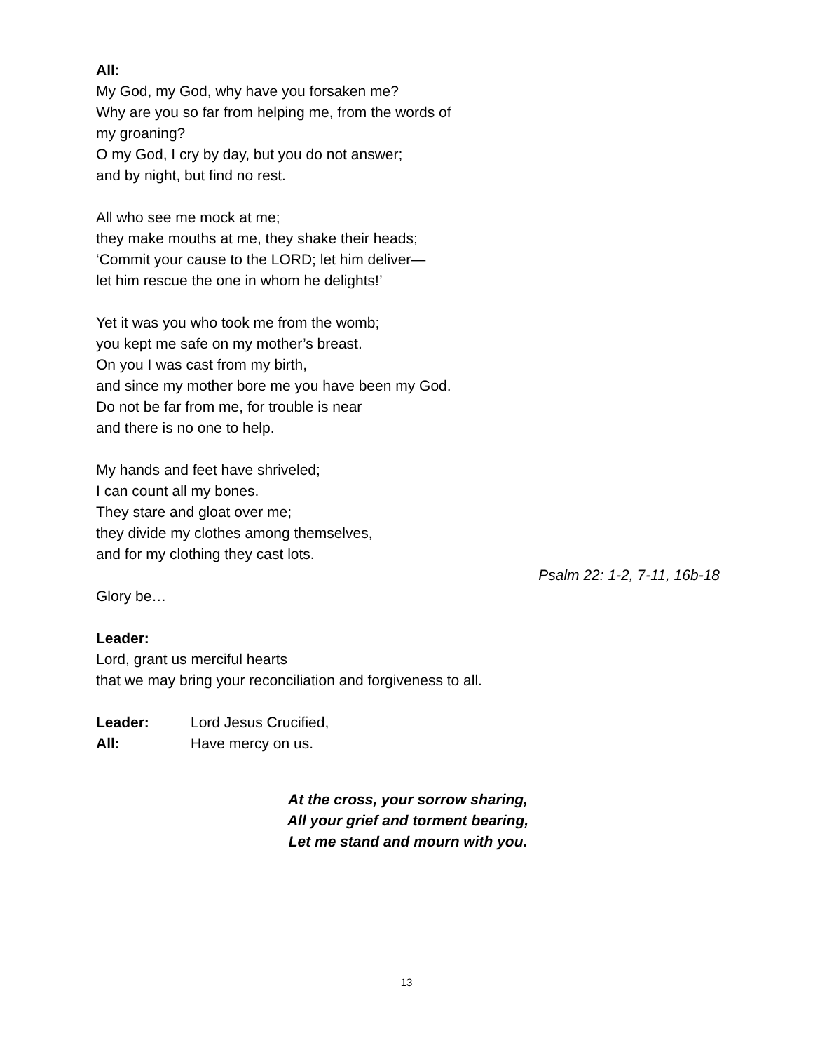All:
My God, my God, why have you forsaken me?
Why are you so far from helping me, from the words of
my groaning?
O my God, I cry by day, but you do not answer;
and by night, but find no rest.
All who see me mock at me;
they make mouths at me, they shake their heads;
‘Commit your cause to the LORD; let him deliver—
let him rescue the one in whom he delights!’
Yet it was you who took me from the womb;
you kept me safe on my mother’s breast.
On you I was cast from my birth,
and since my mother bore me you have been my God.
Do not be far from me, for trouble is near
and there is no one to help.
My hands and feet have shriveled;
I can count all my bones.
They stare and gloat over me;
they divide my clothes among themselves,
and for my clothing they cast lots.
Psalm 22: 1-2, 7-11, 16b-18
Glory be…
Leader:
Lord, grant us merciful hearts
that we may bring your reconciliation and forgiveness to all.
Leader: Lord Jesus Crucified,
All: Have mercy on us.
At the cross, your sorrow sharing,
All your grief and torment bearing,
Let me stand and mourn with you.
13